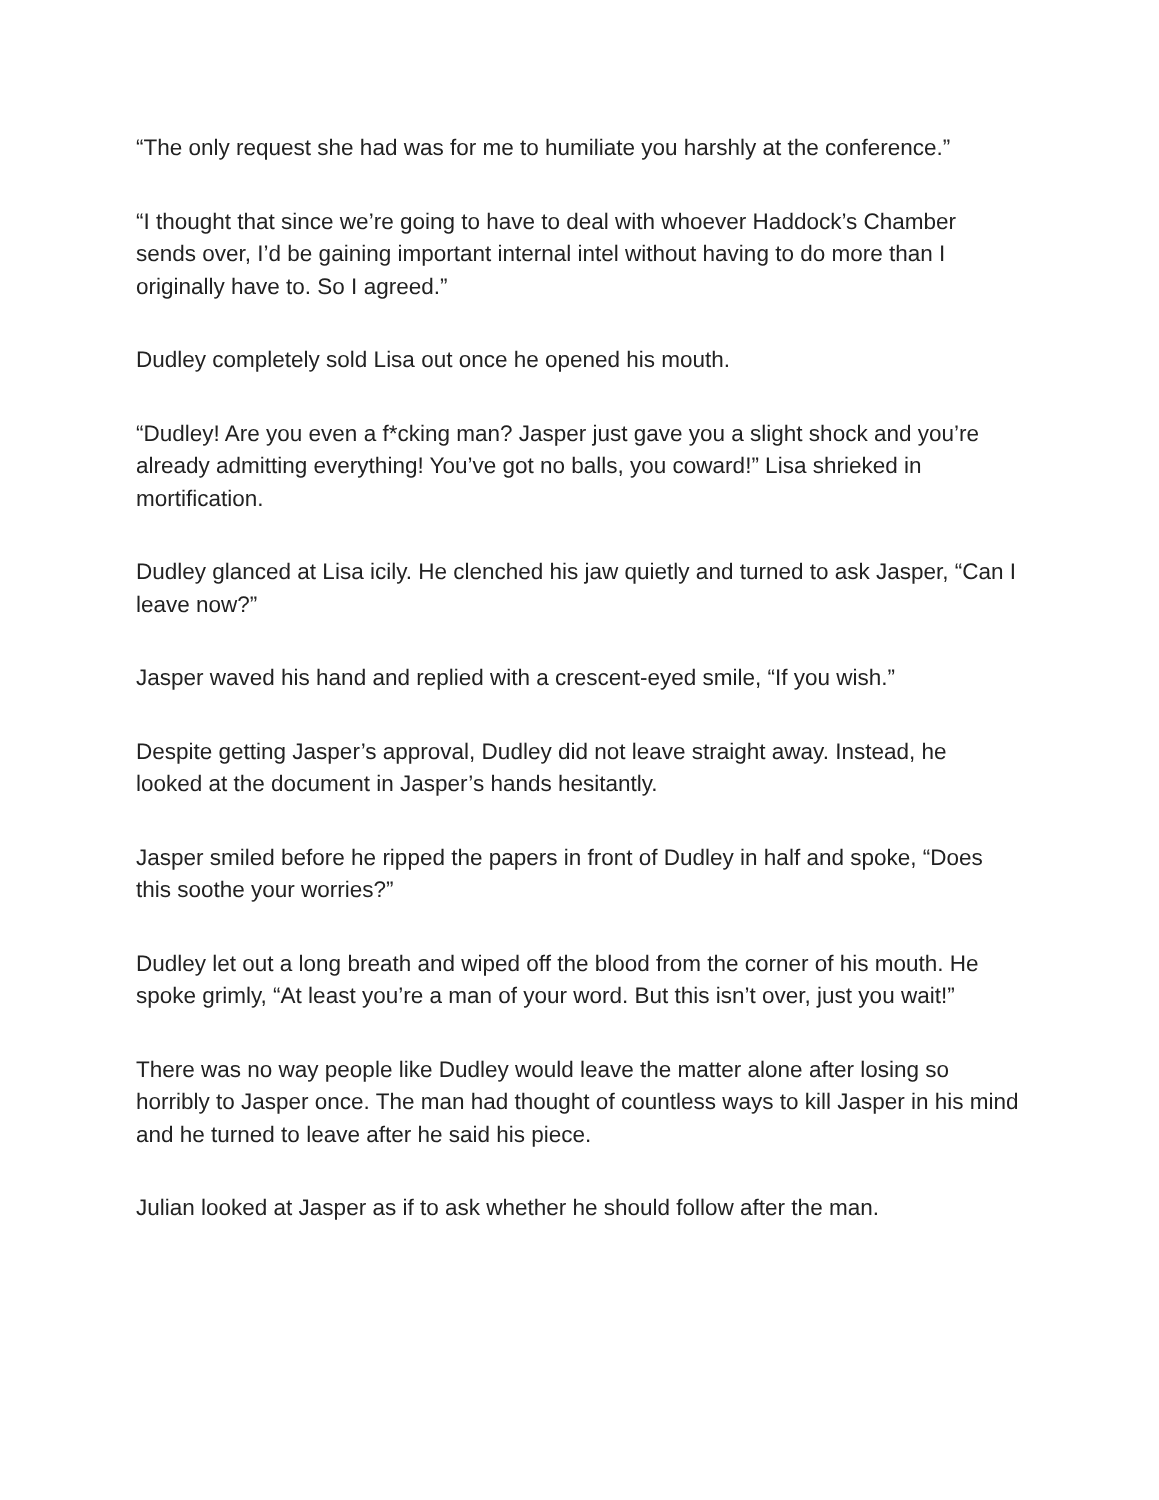“The only request she had was for me to humiliate you harshly at the conference.”
“I thought that since we’re going to have to deal with whoever Haddock’s Chamber sends over, I’d be gaining important internal intel without having to do more than I originally have to. So I agreed.”
Dudley completely sold Lisa out once he opened his mouth.
“Dudley! Are you even a f*cking man? Jasper just gave you a slight shock and you’re already admitting everything! You’ve got no balls, you coward!” Lisa shrieked in mortification.
Dudley glanced at Lisa icily. He clenched his jaw quietly and turned to ask Jasper, “Can I leave now?”
Jasper waved his hand and replied with a crescent-eyed smile, “If you wish.”
Despite getting Jasper’s approval, Dudley did not leave straight away. Instead, he looked at the document in Jasper’s hands hesitantly.
Jasper smiled before he ripped the papers in front of Dudley in half and spoke, “Does this soothe your worries?”
Dudley let out a long breath and wiped off the blood from the corner of his mouth. He spoke grimly, “At least you’re a man of your word. But this isn’t over, just you wait!”
There was no way people like Dudley would leave the matter alone after losing so horribly to Jasper once. The man had thought of countless ways to kill Jasper in his mind and he turned to leave after he said his piece.
Julian looked at Jasper as if to ask whether he should follow after the man.